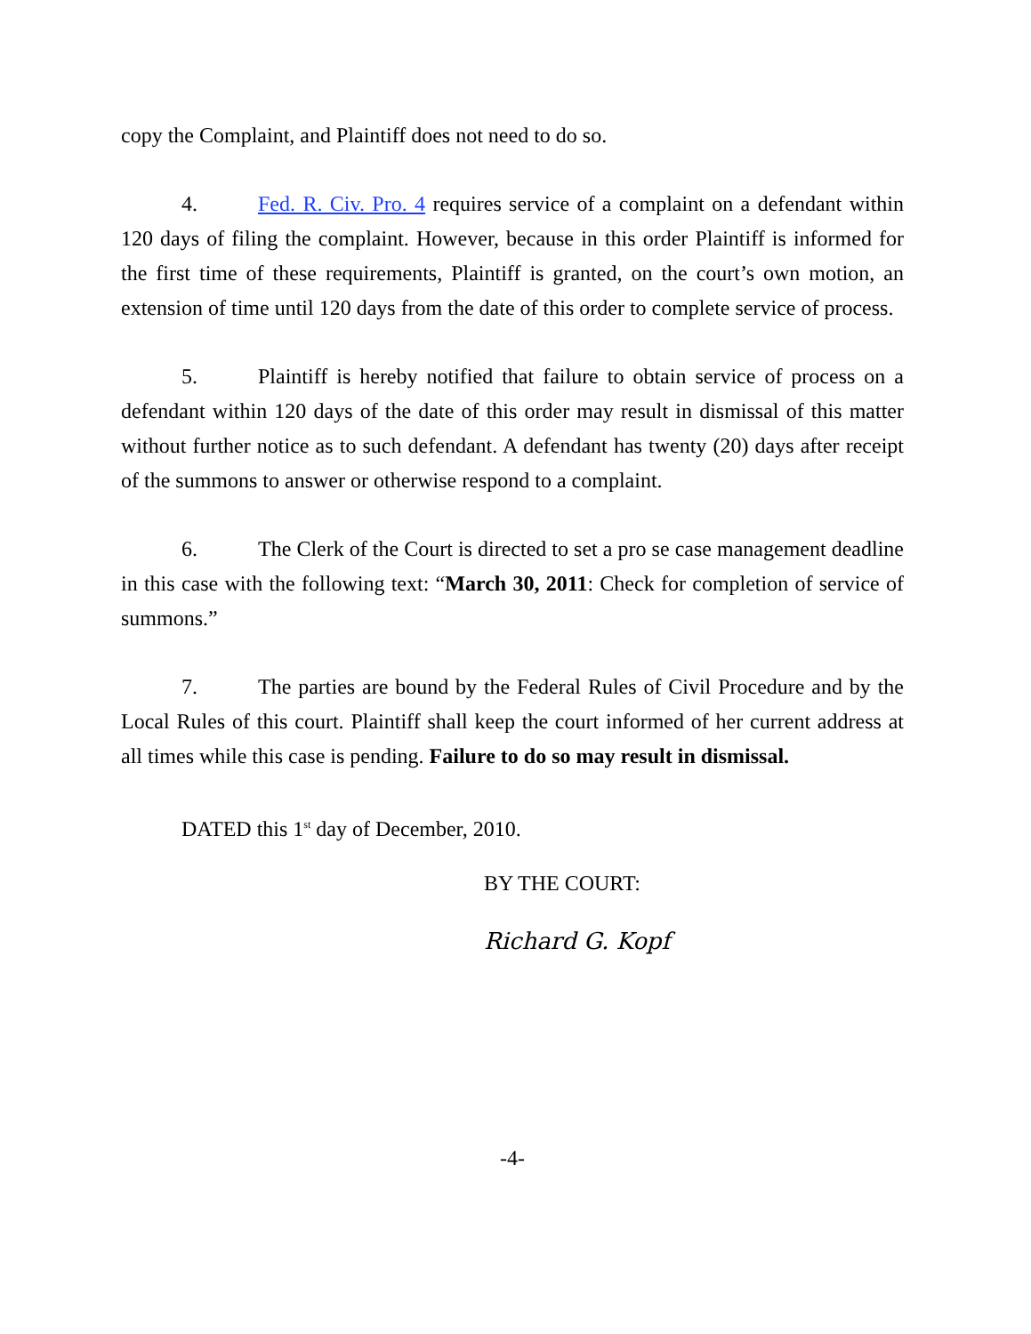copy the Complaint, and Plaintiff does not need to do so.
4. Fed. R. Civ. Pro. 4 requires service of a complaint on a defendant within 120 days of filing the complaint. However, because in this order Plaintiff is informed for the first time of these requirements, Plaintiff is granted, on the court’s own motion, an extension of time until 120 days from the date of this order to complete service of process.
5. Plaintiff is hereby notified that failure to obtain service of process on a defendant within 120 days of the date of this order may result in dismissal of this matter without further notice as to such defendant. A defendant has twenty (20) days after receipt of the summons to answer or otherwise respond to a complaint.
6. The Clerk of the Court is directed to set a pro se case management deadline in this case with the following text: “March 30, 2011: Check for completion of service of summons.”
7. The parties are bound by the Federal Rules of Civil Procedure and by the Local Rules of this court. Plaintiff shall keep the court informed of her current address at all times while this case is pending. Failure to do so may result in dismissal.
DATED this 1<sup>st</sup> day of December, 2010.
BY THE COURT:
Richard G. Kopf
-4-